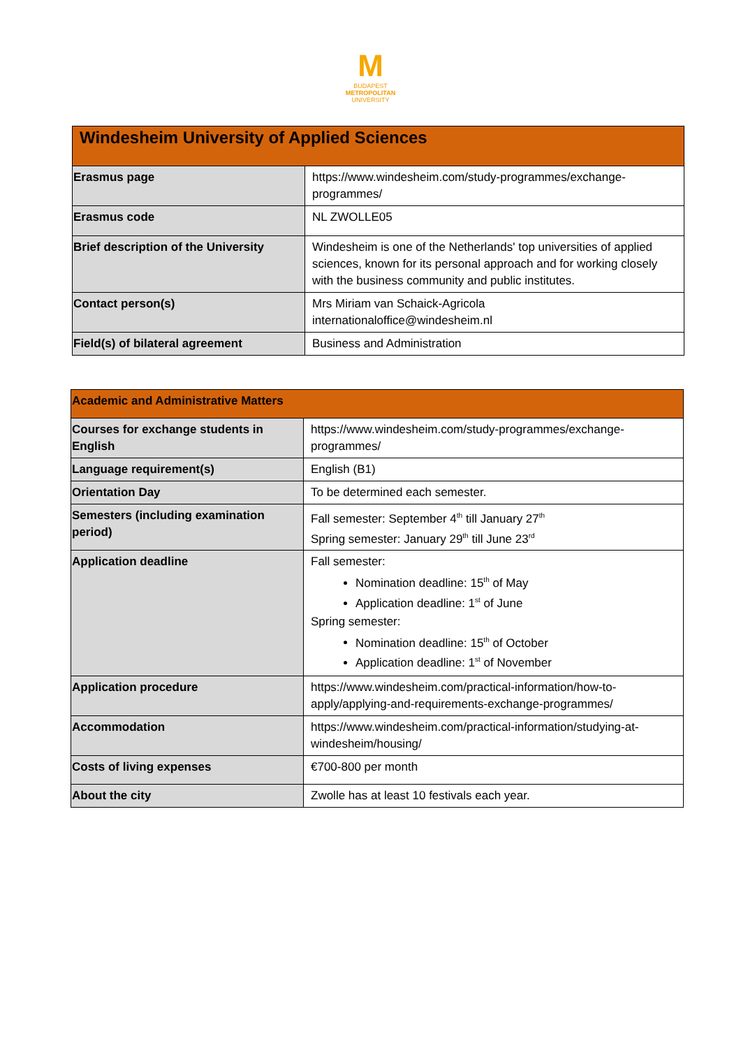M
BUDAPEST
METROPOLITAN
UNIVERSITY
| Windesheim University of Applied Sciences | |
| Erasmus page | https://www.windesheim.com/study-programmes/exchange-programmes/ |
| Erasmus code | NL ZWOLLE05 |
| Brief description of the University | Windesheim is one of the Netherlands' top universities of applied sciences, known for its personal approach and for working closely with the business community and public institutes. |
| Contact person(s) | Mrs Miriam van Schaick-Agricola internationaloffice@windesheim.nl |
| Field(s) of bilateral agreement | Business and Administration |
| Academic and Administrative Matters | |
| Courses for exchange students in English | https://www.windesheim.com/study-programmes/exchange-programmes/ |
| Language requirement(s) | English (B1) |
| Orientation Day | To be determined each semester. |
| Semesters (including examination period) | Fall semester: September 4<sup>th</sup> till January 27<sup>th</sup> Spring semester: January 29<sup>th</sup> till June 23<sup>rd</sup> |
| Application deadline | Fall semester: Nomination deadline: 15<sup>th</sup> of May Application deadline: 1<sup>st</sup> of June Spring semester: Nomination deadline: 15<sup>th</sup> of October Application deadline: 1<sup>st</sup> of November |
| Application procedure | https://www.windesheim.com/practical-information/how-to-apply/applying-and-requirements-exchange-programmes/ |
| Accommodation | https://www.windesheim.com/practical-information/studying-at-windesheim/housing/ |
| Costs of living expenses | €700-800 per month |
| About the city | Zwolle has at least 10 festivals each year. |